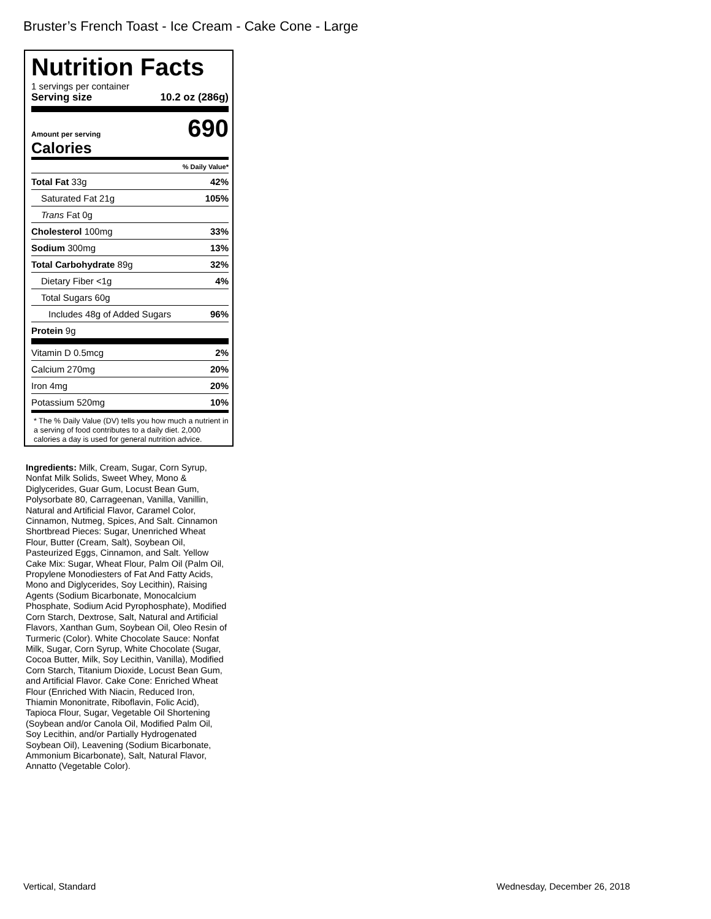Bruster’s French Toast - Ice Cream - Cake Cone - Large
Nutrition Facts
1 servings per container
Serving size 10.2 oz (286g)
Amount per serving
Calories 690
| % Daily Value* | |
| Total Fat 33g | 42% |
| Saturated Fat 21g | 105% |
| Trans Fat 0g | |
| Cholesterol 100mg | 33% |
| Sodium 300mg | 13% |
| Total Carbohydrate 89g | 32% |
| Dietary Fiber <1g | 4% |
| Total Sugars 60g | |
| Includes 48g of Added Sugars | 96% |
| Protein 9g | |
| Vitamin D 0.5mcg | 2% |
| Calcium 270mg | 20% |
| Iron 4mg | 20% |
| Potassium 520mg | 10% |
* The % Daily Value (DV) tells you how much a nutrient in a serving of food contributes to a daily diet. 2,000 calories a day is used for general nutrition advice.
Ingredients: Milk, Cream, Sugar, Corn Syrup, Nonfat Milk Solids, Sweet Whey, Mono & Diglycerides, Guar Gum, Locust Bean Gum, Polysorbate 80, Carrageenan, Vanilla, Vanillin, Natural and Artificial Flavor, Caramel Color, Cinnamon, Nutmeg, Spices, And Salt. Cinnamon Shortbread Pieces: Sugar, Unenriched Wheat Flour, Butter (Cream, Salt), Soybean Oil, Pasteurized Eggs, Cinnamon, and Salt. Yellow Cake Mix: Sugar, Wheat Flour, Palm Oil (Palm Oil, Propylene Monodiesters of Fat And Fatty Acids, Mono and Diglycerides, Soy Lecithin), Raising Agents (Sodium Bicarbonate, Monocalcium Phosphate, Sodium Acid Pyrophosphate), Modified Corn Starch, Dextrose, Salt, Natural and Artificial Flavors, Xanthan Gum, Soybean Oil, Oleo Resin of Turmeric (Color). White Chocolate Sauce: Nonfat Milk, Sugar, Corn Syrup, White Chocolate (Sugar, Cocoa Butter, Milk, Soy Lecithin, Vanilla), Modified Corn Starch, Titanium Dioxide, Locust Bean Gum, and Artificial Flavor. Cake Cone: Enriched Wheat Flour (Enriched With Niacin, Reduced Iron, Thiamin Mononitrate, Riboflavin, Folic Acid), Tapioca Flour, Sugar, Vegetable Oil Shortening (Soybean and/or Canola Oil, Modified Palm Oil, Soy Lecithin, and/or Partially Hydrogenated Soybean Oil), Leavening (Sodium Bicarbonate, Ammonium Bicarbonate), Salt, Natural Flavor, Annatto (Vegetable Color).
Vertical, Standard Wednesday, December 26, 2018